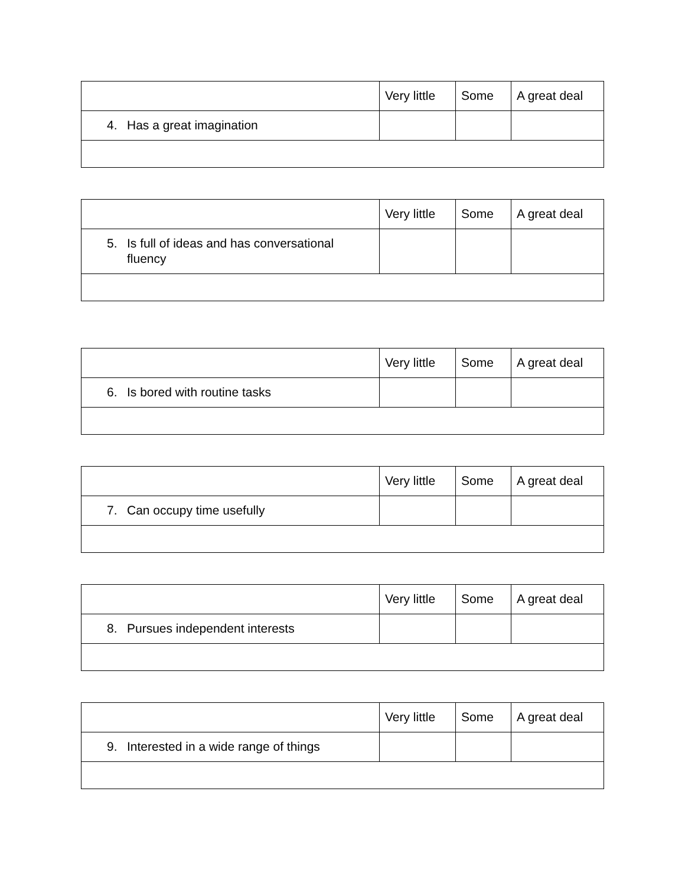| | Very little | Some | A great deal |
| --- | --- | --- | --- |
| 4. Has a great imagination | | | |
| | Very little | Some | A great deal |
| --- | --- | --- | --- |
| 5. Is full of ideas and has conversational fluency | | | |
| | Very little | Some | A great deal |
| --- | --- | --- | --- |
| 6. Is bored with routine tasks | | | |
| | Very little | Some | A great deal |
| --- | --- | --- | --- |
| 7. Can occupy time usefully | | | |
| | Very little | Some | A great deal |
| --- | --- | --- | --- |
| 8. Pursues independent interests | | | |
| | Very little | Some | A great deal |
| --- | --- | --- | --- |
| 9. Interested in a wide range of things | | | |